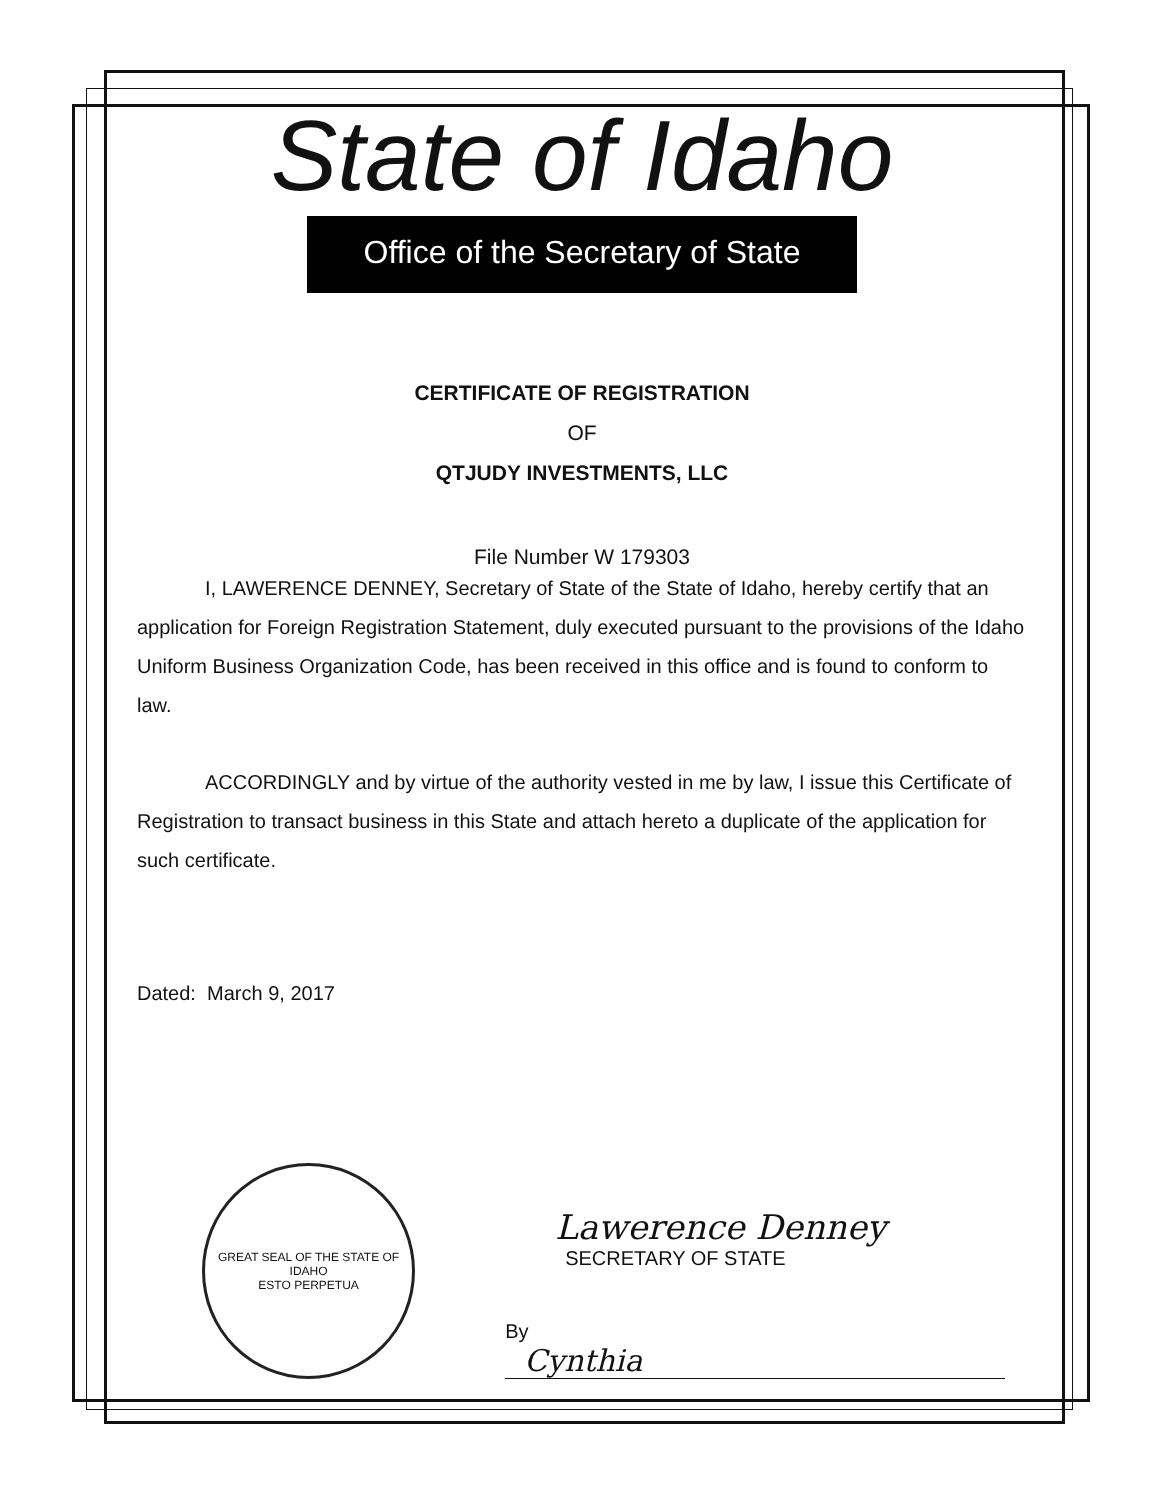State of Idaho
Office of the Secretary of State
CERTIFICATE OF REGISTRATION
OF
QTJUDY INVESTMENTS, LLC
File Number W 179303
I, LAWERENCE DENNEY, Secretary of State of the State of Idaho, hereby certify that an application for Foreign Registration Statement, duly executed pursuant to the provisions of the Idaho Uniform Business Organization Code, has been received in this office and is found to conform to law.
ACCORDINGLY and by virtue of the authority vested in me by law, I issue this Certificate of Registration to transact business in this State and attach hereto a duplicate of the application for such certificate.
Dated: March 9, 2017
GREAT SEAL OF THE STATE OF IDAHO
ESTO PERPETUA
Lawerence Denney
SECRETARY OF STATE
By Cynthia